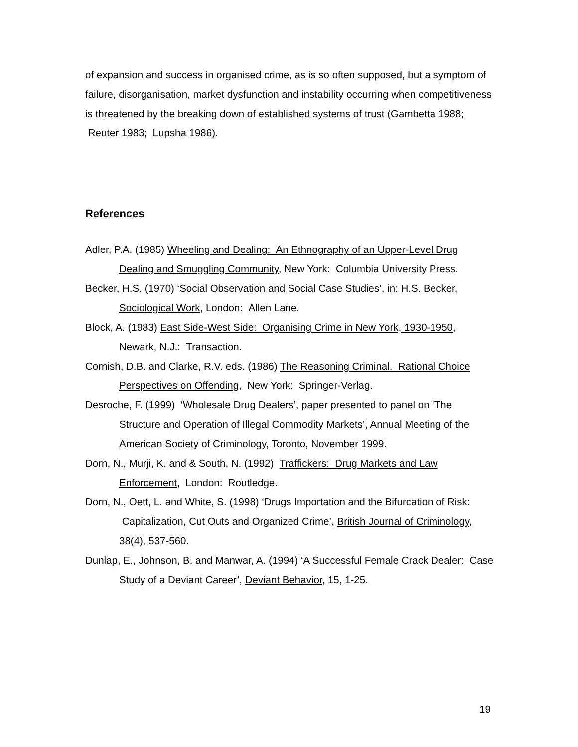of expansion and success in organised crime, as is so often supposed, but a symptom of failure, disorganisation, market dysfunction and instability occurring when competitiveness is threatened by the breaking down of established systems of trust (Gambetta 1988; Reuter 1983; Lupsha 1986).
References
Adler, P.A. (1985) Wheeling and Dealing: An Ethnography of an Upper-Level Drug Dealing and Smuggling Community, New York: Columbia University Press.
Becker, H.S. (1970) ‘Social Observation and Social Case Studies’, in: H.S. Becker,
Sociological Work, London: Allen Lane.
Block, A. (1983) East Side-West Side: Organising Crime in New York, 1930-1950,
Newark, N.J.: Transaction.
Cornish, D.B. and Clarke, R.V. eds. (1986) The Reasoning Criminal. Rational Choice Perspectives on Offending, New York: Springer-Verlag.
Desroche, F. (1999) ‘Wholesale Drug Dealers’, paper presented to panel on ‘The
Structure and Operation of Illegal Commodity Markets’, Annual Meeting of the American Society of Criminology, Toronto, November 1999.
Dorn, N., Murji, K. and & South, N. (1992) Traffickers: Drug Markets and Law Enforcement, London: Routledge.
Dorn, N., Oett, L. and White, S. (1998) ‘Drugs Importation and the Bifurcation of Risk: Capitalization, Cut Outs and Organized Crime’, British Journal of Criminology, 38(4), 537-560.
Dunlap, E., Johnson, B. and Manwar, A. (1994) ‘A Successful Female Crack Dealer: Case Study of a Deviant Career’, Deviant Behavior, 15, 1-25.
19